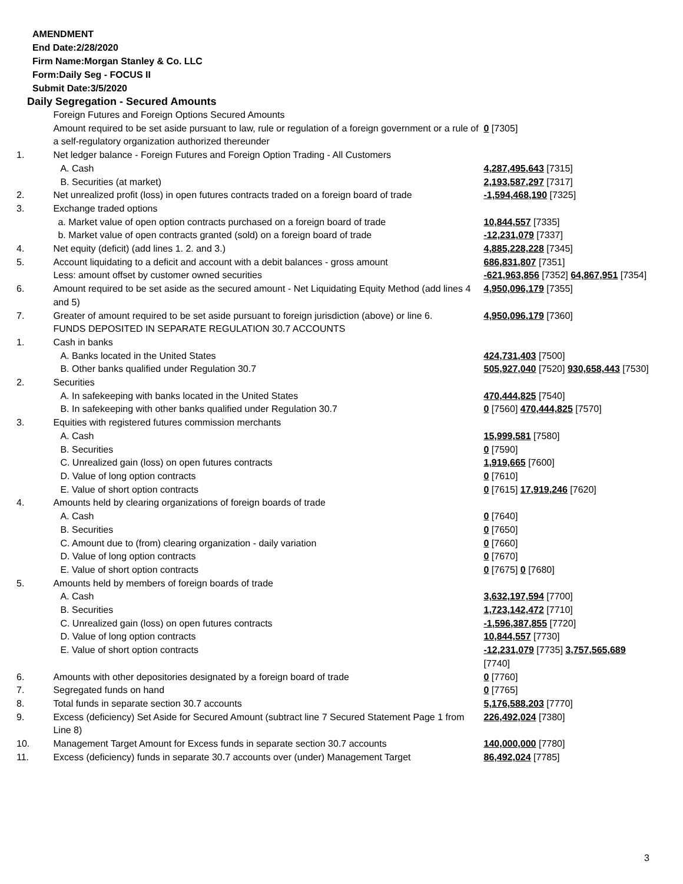AMENDMENT
End Date:2/28/2020
Firm Name:Morgan Stanley & Co. LLC
Form:Daily Seg - FOCUS II
Submit Date:3/5/2020
Daily Segregation - Secured Amounts
| | Foreign Futures and Foreign Options Secured Amounts | |
| | Amount required to be set aside pursuant to law, rule or regulation of a foreign government or a rule of a self-regulatory organization authorized thereunder | 0 [7305] |
| 1. | Net ledger balance - Foreign Futures and Foreign Option Trading - All Customers | |
| | A. Cash | 4,287,495,643 [7315] |
| | B. Securities (at market) | 2,193,587,297 [7317] |
| 2. | Net unrealized profit (loss) in open futures contracts traded on a foreign board of trade | -1,594,468,190 [7325] |
| 3. | Exchange traded options | |
| | a. Market value of open option contracts purchased on a foreign board of trade | 10,844,557 [7335] |
| | b. Market value of open contracts granted (sold) on a foreign board of trade | -12,231,079 [7337] |
| 4. | Net equity (deficit) (add lines 1. 2. and 3.) | 4,885,228,228 [7345] |
| 5. | Account liquidating to a deficit and account with a debit balances - gross amount | 686,831,807 [7351] |
| | Less: amount offset by customer owned securities | -621,963,856 [7352] 64,867,951 [7354] |
| 6. | Amount required to be set aside as the secured amount - Net Liquidating Equity Method (add lines 4 and 5) | 4,950,096,179 [7355] |
| 7. | Greater of amount required to be set aside pursuant to foreign jurisdiction (above) or line 6. | 4,950,096,179 [7360] |
| | FUNDS DEPOSITED IN SEPARATE REGULATION 30.7 ACCOUNTS | |
| 1. | Cash in banks | |
| | A. Banks located in the United States | 424,731,403 [7500] |
| | B. Other banks qualified under Regulation 30.7 | 505,927,040 [7520] 930,658,443 [7530] |
| 2. | Securities | |
| | A. In safekeeping with banks located in the United States | 470,444,825 [7540] |
| | B. In safekeeping with other banks qualified under Regulation 30.7 | 0 [7560] 470,444,825 [7570] |
| 3. | Equities with registered futures commission merchants | |
| | A. Cash | 15,999,581 [7580] |
| | B. Securities | 0 [7590] |
| | C. Unrealized gain (loss) on open futures contracts | 1,919,665 [7600] |
| | D. Value of long option contracts | 0 [7610] |
| | E. Value of short option contracts | 0 [7615] 17,919,246 [7620] |
| 4. | Amounts held by clearing organizations of foreign boards of trade | |
| | A. Cash | 0 [7640] |
| | B. Securities | 0 [7650] |
| | C. Amount due to (from) clearing organization - daily variation | 0 [7660] |
| | D. Value of long option contracts | 0 [7670] |
| | E. Value of short option contracts | 0 [7675] 0 [7680] |
| 5. | Amounts held by members of foreign boards of trade | |
| | A. Cash | 3,632,197,594 [7700] |
| | B. Securities | 1,723,142,472 [7710] |
| | C. Unrealized gain (loss) on open futures contracts | -1,596,387,855 [7720] |
| | D. Value of long option contracts | 10,844,557 [7730] |
| | E. Value of short option contracts | -12,231,079 [7735] 3,757,565,689 [7740] |
| 6. | Amounts with other depositories designated by a foreign board of trade | 0 [7760] |
| 7. | Segregated funds on hand | 0 [7765] |
| 8. | Total funds in separate section 30.7 accounts | 5,176,588,203 [7770] |
| 9. | Excess (deficiency) Set Aside for Secured Amount (subtract line 7 Secured Statement Page 1 from Line 8) | 226,492,024 [7380] |
| 10. | Management Target Amount for Excess funds in separate section 30.7 accounts | 140,000,000 [7780] |
| 11. | Excess (deficiency) funds in separate 30.7 accounts over (under) Management Target | 86,492,024 [7785] |
3